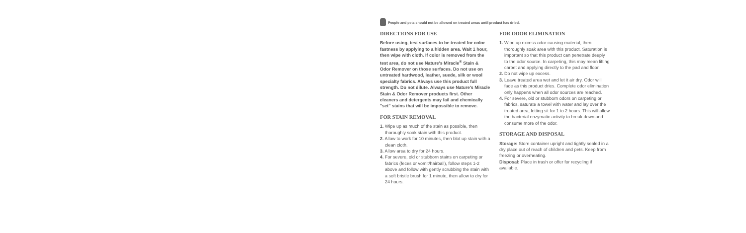People and pets should not be allowed on treated areas until product has dried.
DIRECTIONS FOR USE
Before using, test surfaces to be treated for color fastness by applying to a hidden area. Wait 1 hour, then wipe with cloth. If color is removed from the test area, do not use Nature's Miracle<sup>®</sup> Stain & Odor Remover on those surfaces. Do not use on untreated hardwood, leather, suede, silk or wool specialty fabrics. Always use this product full strength. Do not dilute. Always use Nature's Miracle Stain & Odor Remover products first. Other cleaners and detergents may fail and chemically "set" stains that will be impossible to remove.
FOR STAIN REMOVAL
1. Wipe up as much of the stain as possible, then thoroughly soak stain with this product.
2. Allow to work for 10 minutes, then blot up stain with a clean cloth.
3. Allow area to dry for 24 hours.
4. For severe, old or stubborn stains on carpeting or fabrics (feces or vomit/hairball), follow steps 1-2 above and follow with gently scrubbing the stain with a soft bristle brush for 1 minute, then allow to dry for 24 hours.
FOR ODOR ELIMINATION
1. Wipe up excess odor-causing material, then thoroughly soak area with this product. Saturation is important so that this product can penetrate deeply to the odor source. In carpeting, this may mean lifting carpet and applying directly to the pad and floor.
2. Do not wipe up excess.
3. Leave treated area wet and let it air dry. Odor will fade as this product dries. Complete odor elimination only happens when all odor sources are reached.
4. For severe, old or stubborn odors on carpeting or fabrics, saturate a towel with water and lay over the treated area, letting sit for 1 to 2 hours. This will allow the bacterial enzymatic activity to break down and consume more of the odor.
STORAGE AND DISPOSAL
Storage: Store container upright and tightly sealed in a dry place out of reach of children and pets. Keep from freezing or overheating.
Disposal: Place in trash or offer for recycling if available.